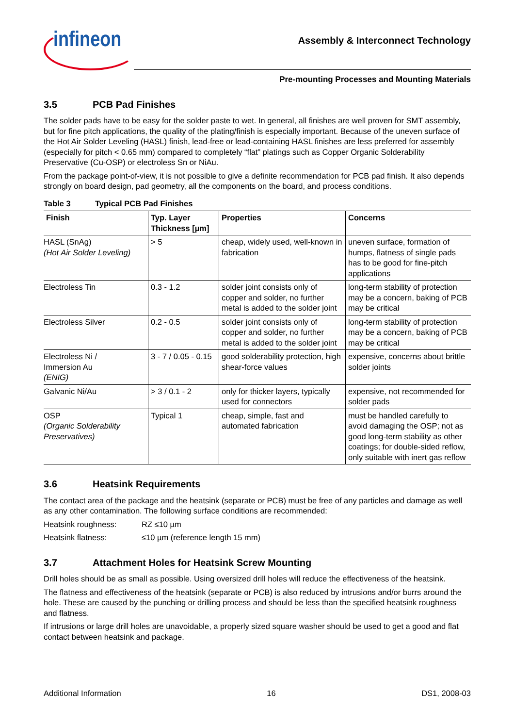infineon
Assembly & Interconnect Technology
Pre-mounting Processes and Mounting Materials
3.5 PCB Pad Finishes
The solder pads have to be easy for the solder paste to wet. In general, all finishes are well proven for SMT assembly, but for fine pitch applications, the quality of the plating/finish is especially important. Because of the uneven surface of the Hot Air Solder Leveling (HASL) finish, lead-free or lead-containing HASL finishes are less preferred for assembly (especially for pitch < 0.65 mm) compared to completely “flat” platings such as Copper Organic Solderability Preservative (Cu-OSP) or electroless Sn or NiAu.
From the package point-of-view, it is not possible to give a definite recommendation for PCB pad finish. It also depends strongly on board design, pad geometry, all the components on the board, and process conditions.
Table 3 Typical PCB Pad Finishes
| Finish | Typ. Layer Thickness [µm] | Properties | Concerns |
| --- | --- | --- | --- |
| HASL (SnAg) (Hot Air Solder Leveling) | > 5 | cheap, widely used, well-known in fabrication | uneven surface, formation of humps, flatness of single pads has to be good for fine-pitch applications |
| Electroless Tin | 0.3 - 1.2 | solder joint consists only of copper and solder, no further metal is added to the solder joint | long-term stability of protection may be a concern, baking of PCB may be critical |
| Electroless Silver | 0.2 - 0.5 | solder joint consists only of copper and solder, no further metal is added to the solder joint | long-term stability of protection may be a concern, baking of PCB may be critical |
| Electroless Ni / Immersion Au (ENIG) | 3 - 7 / 0.05 - 0.15 | good solderability protection, high shear-force values | expensive, concerns about brittle solder joints |
| Galvanic Ni/Au | > 3 / 0.1 - 2 | only for thicker layers, typically used for connectors | expensive, not recommended for solder pads |
| OSP (Organic Solderability Preservatives) | Typical 1 | cheap, simple, fast and automated fabrication | must be handled carefully to avoid damaging the OSP; not as good long-term stability as other coatings; for double-sided reflow, only suitable with inert gas reflow |
3.6 Heatsink Requirements
The contact area of the package and the heatsink (separate or PCB) must be free of any particles and damage as well as any other contamination. The following surface conditions are recommended:
Heatsink roughness: RZ ≤10 µm
Heatsink flatness: ≤10 µm (reference length 15 mm)
3.7 Attachment Holes for Heatsink Screw Mounting
Drill holes should be as small as possible. Using oversized drill holes will reduce the effectiveness of the heatsink.
The flatness and effectiveness of the heatsink (separate or PCB) is also reduced by intrusions and/or burrs around the hole. These are caused by the punching or drilling process and should be less than the specified heatsink roughness and flatness.
If intrusions or large drill holes are unavoidable, a properly sized square washer should be used to get a good and flat contact between heatsink and package.
Additional Information 16 DS1, 2008-03